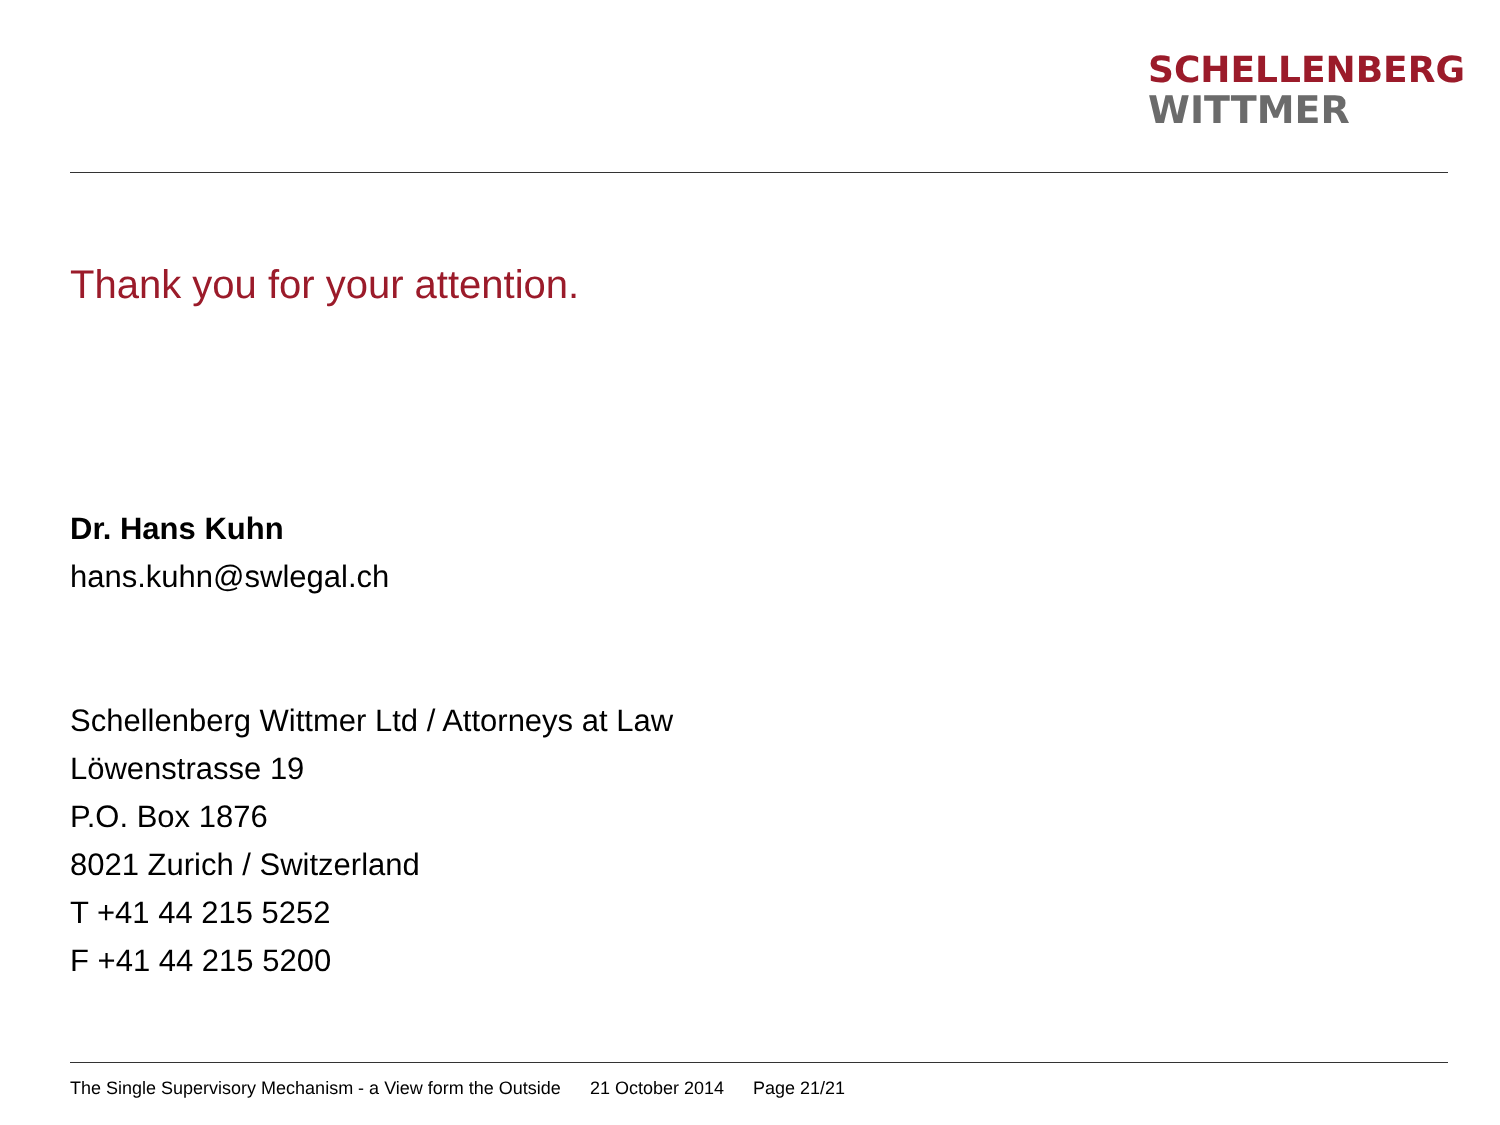SCHELLENBERG
WITTMER
Thank you for your attention.
Dr. Hans Kuhn
hans.kuhn@swlegal.ch
Schellenberg Wittmer Ltd / Attorneys at Law
Löwenstrasse 19
P.O. Box 1876
8021 Zurich / Switzerland
T +41 44 215 5252
F +41 44 215 5200
The Single Supervisory Mechanism - a View form the Outside 21 October 2014 Page 21/21